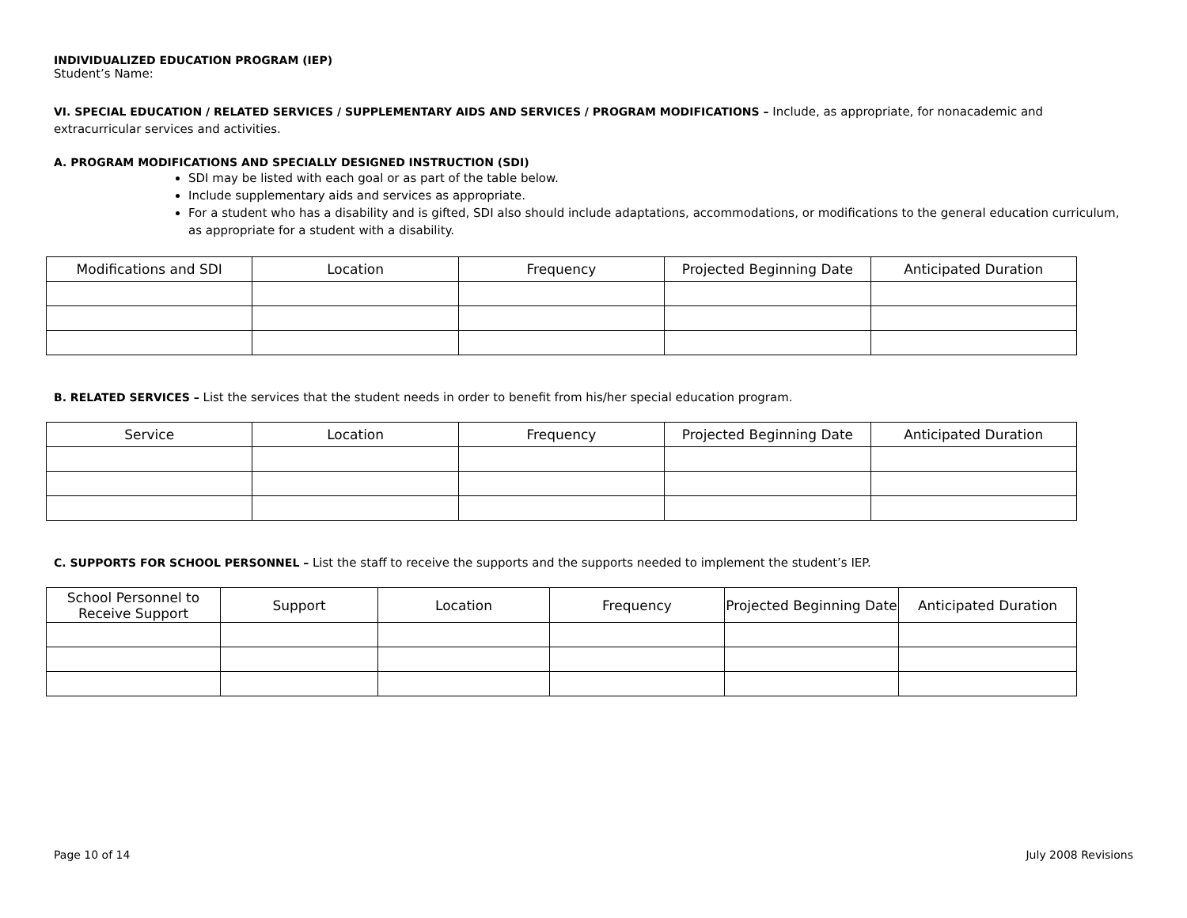INDIVIDUALIZED EDUCATION PROGRAM (IEP)
Student’s Name:
VI. SPECIAL EDUCATION / RELATED SERVICES / SUPPLEMENTARY AIDS AND SERVICES / PROGRAM MODIFICATIONS – Include, as appropriate, for nonacademic and extracurricular services and activities.
A. PROGRAM MODIFICATIONS AND SPECIALLY DESIGNED INSTRUCTION (SDI)
SDI may be listed with each goal or as part of the table below.
Include supplementary aids and services as appropriate.
For a student who has a disability and is gifted, SDI also should include adaptations, accommodations, or modifications to the general education curriculum, as appropriate for a student with a disability.
| Modifications and SDI | Location | Frequency | Projected Beginning Date | Anticipated Duration |
| --- | --- | --- | --- | --- |
B. RELATED SERVICES – List the services that the student needs in order to benefit from his/her special education program.
| Service | Location | Frequency | Projected Beginning Date | Anticipated Duration |
| --- | --- | --- | --- | --- |
C. SUPPORTS FOR SCHOOL PERSONNEL – List the staff to receive the supports and the supports needed to implement the student’s IEP.
| School Personnel to Receive Support | Support | Location | Frequency | Projected Beginning Date | Anticipated Duration |
| --- | --- | --- | --- | --- | --- |
Page 10 of 14 July 2008 Revisions